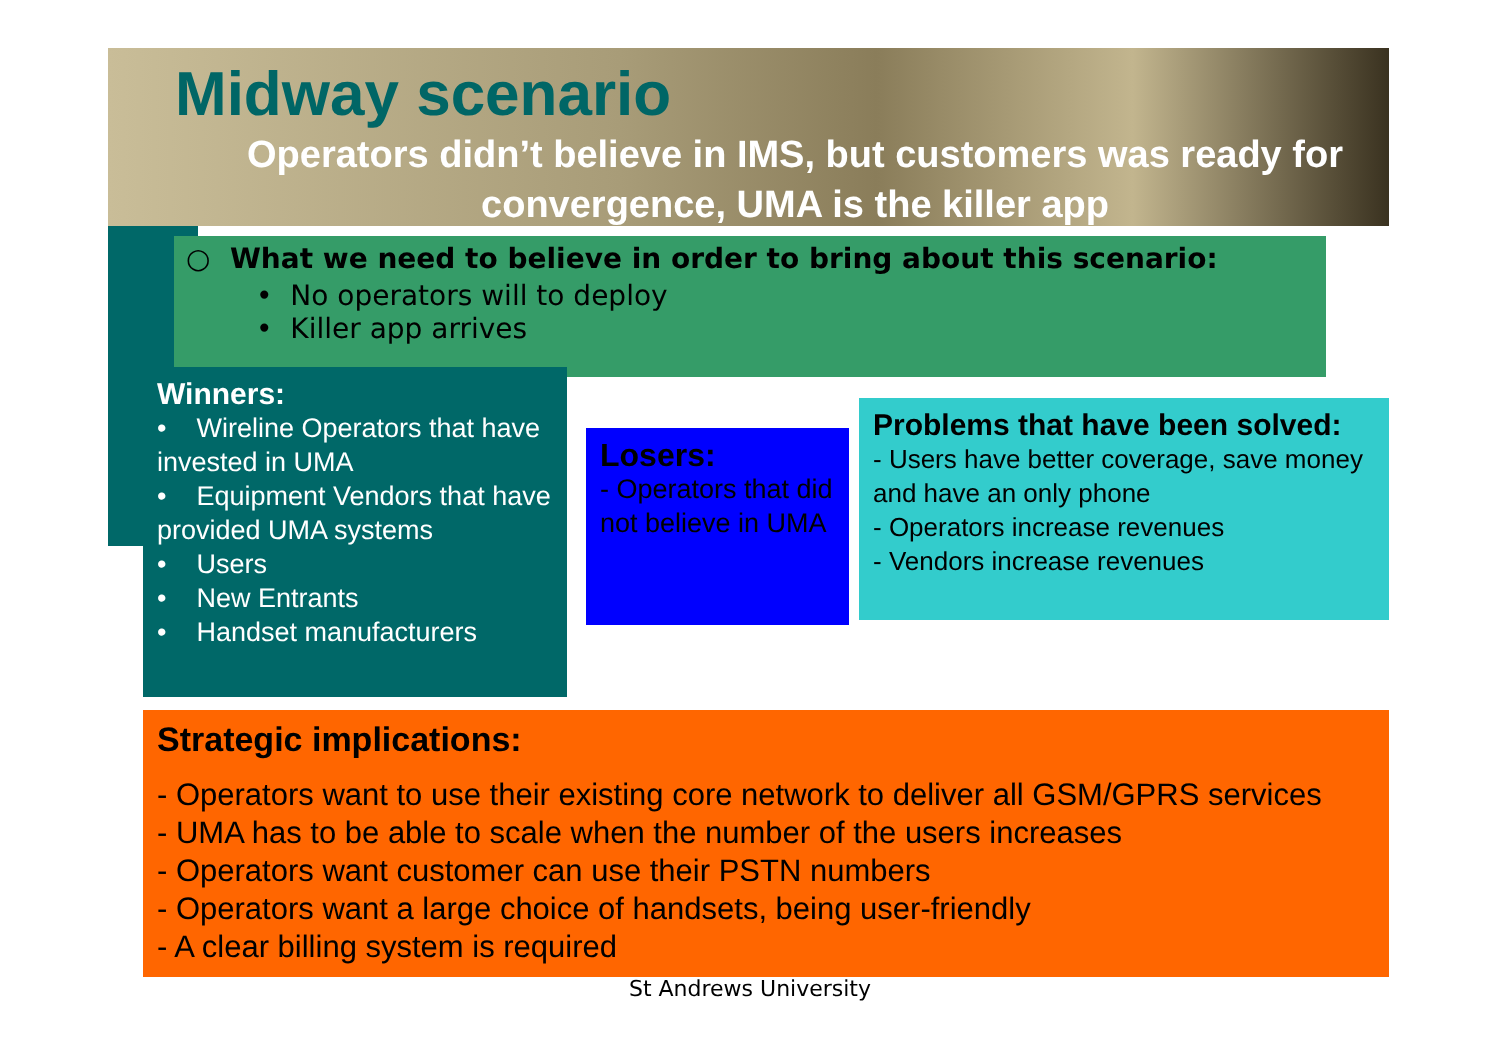Midway scenario
Operators didn’t believe in IMS, but customers was ready for convergence, UMA is the killer app
○ What we need to believe in order to bring about this scenario:
• No operators will to deploy
• Killer app arrives
Winners:
• Wireline Operators that have invested in UMA
• Equipment Vendors that have provided UMA systems
• Users
• New Entrants
• Handset manufacturers
Losers:
- Operators that did not believe in UMA
Problems that have been solved:
- Users have better coverage, save money and have an only phone
- Operators increase revenues
- Vendors increase revenues
Strategic implications:
- Operators want to use their existing core network to deliver all GSM/GPRS services
- UMA has to be able to scale when the number of the users increases
- Operators want customer can use their PSTN numbers
- Operators want a large choice of handsets, being user-friendly
- A clear billing system is required
St Andrews University